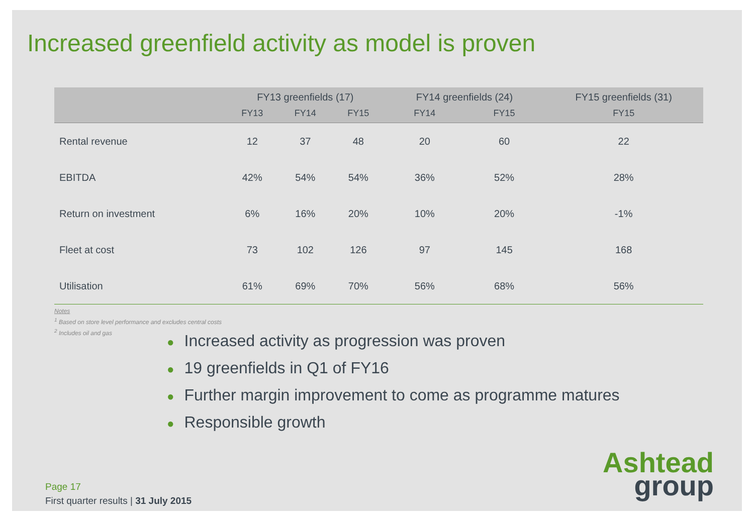Increased greenfield activity as model is proven
| | FY13 greenfields (17) | | | FY14 greenfields (24) | | FY15 greenfields (31) |
| --- | --- | --- | --- | --- | --- | --- |
| | FY13 | FY14 | FY15 | FY14 | FY15 | FY15 |
| Rental revenue | 12 | 37 | 48 | 20 | 60 | 22 |
| EBITDA | 42% | 54% | 54% | 36% | 52% | 28% |
| Return on investment | 6% | 16% | 20% | 10% | 20% | -1% |
| Fleet at cost | 73 | 102 | 126 | 97 | 145 | 168 |
| Utilisation | 61% | 69% | 70% | 56% | 68% | 56% |
Notes
<sup>1</sup> Based on store level performance and excludes central costs
<sup>2</sup> Includes oil and gas
● Increased activity as progression was proven
● 19 greenfields in Q1 of FY16
● Further margin improvement to come as programme matures
● Responsible growth
Page 17
First quarter results | 31 July 2015
Ashtead
group